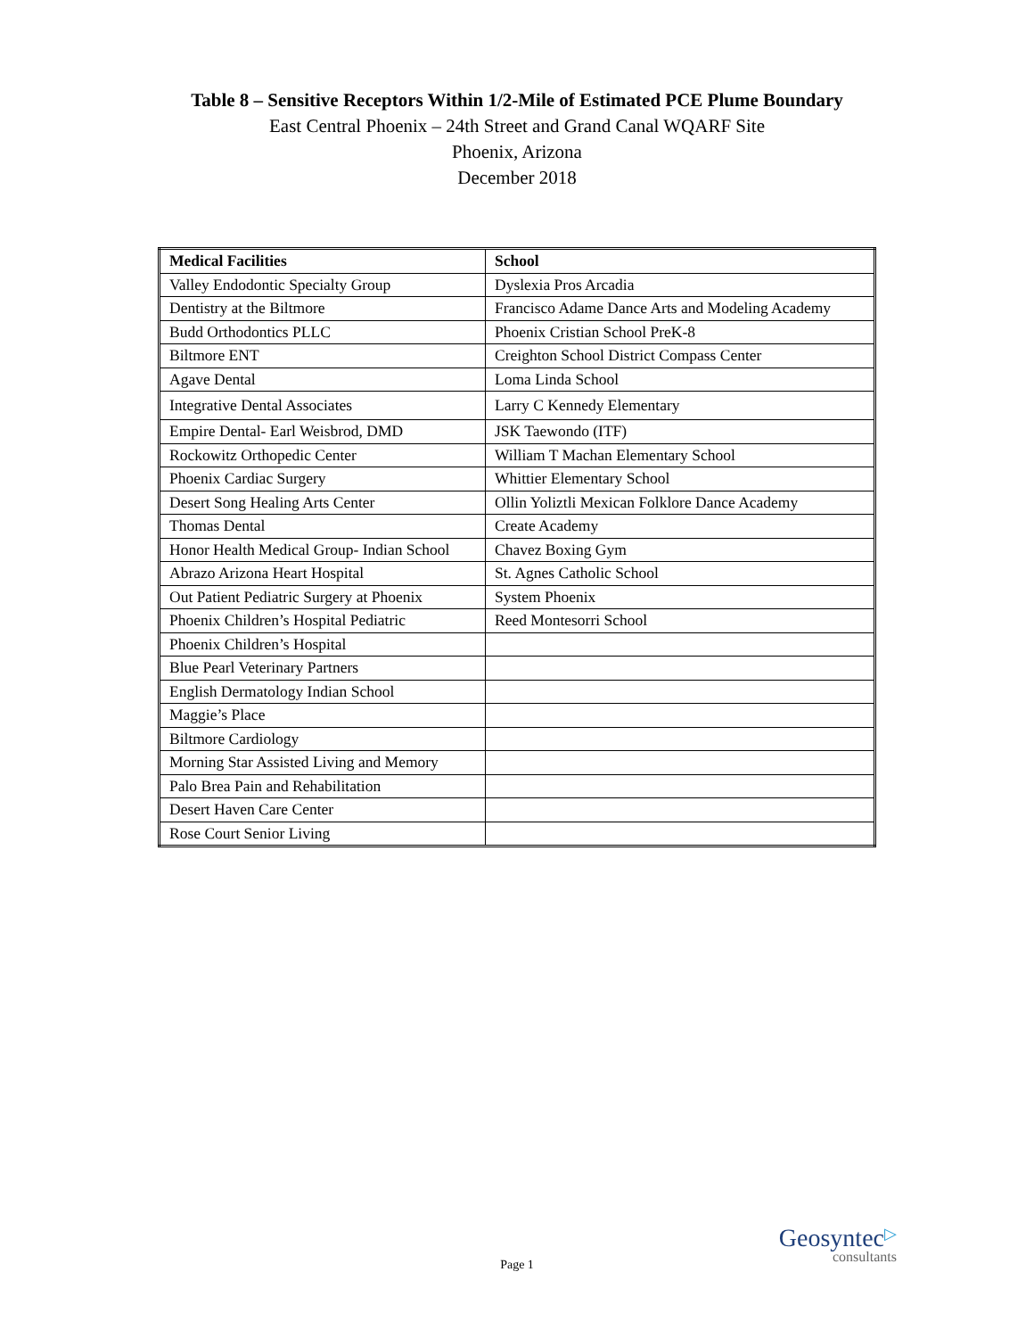Table 8 – Sensitive Receptors Within 1/2-Mile of Estimated PCE Plume Boundary
East Central Phoenix – 24th Street and Grand Canal WQARF Site
Phoenix, Arizona
December 2018
| Medical Facilities | School |
| --- | --- |
| Valley Endodontic Specialty Group | Dyslexia Pros Arcadia |
| Dentistry at the Biltmore | Francisco Adame Dance Arts and Modeling Academy |
| Budd Orthodontics PLLC | Phoenix Cristian School PreK-8 |
| Biltmore ENT | Creighton School District Compass Center |
| Agave Dental | Loma Linda School |
| Integrative Dental Associates | Larry C Kennedy Elementary |
| Empire Dental- Earl Weisbrod, DMD | JSK Taewondo (ITF) |
| Rockowitz Orthopedic Center | William T Machan Elementary School |
| Phoenix Cardiac Surgery | Whittier Elementary School |
| Desert Song Healing Arts Center | Ollin Yoliztli Mexican Folklore Dance Academy |
| Thomas Dental | Create Academy |
| Honor Health Medical Group- Indian School | Chavez Boxing Gym |
| Abrazo Arizona Heart Hospital | St. Agnes Catholic School |
| Out Patient Pediatric Surgery at Phoenix | System Phoenix |
| Phoenix Children’s Hospital Pediatric | Reed Montesorri School |
| Phoenix Children’s Hospital | |
| Blue Pearl Veterinary Partners | |
| English Dermatology Indian School | |
| Maggie’s Place | |
| Biltmore Cardiology | |
| Morning Star Assisted Living and Memory | |
| Palo Brea Pain and Rehabilitation | |
| Desert Haven Care Center | |
| Rose Court Senior Living | |
Page 1
Geosyntec▷
consultants